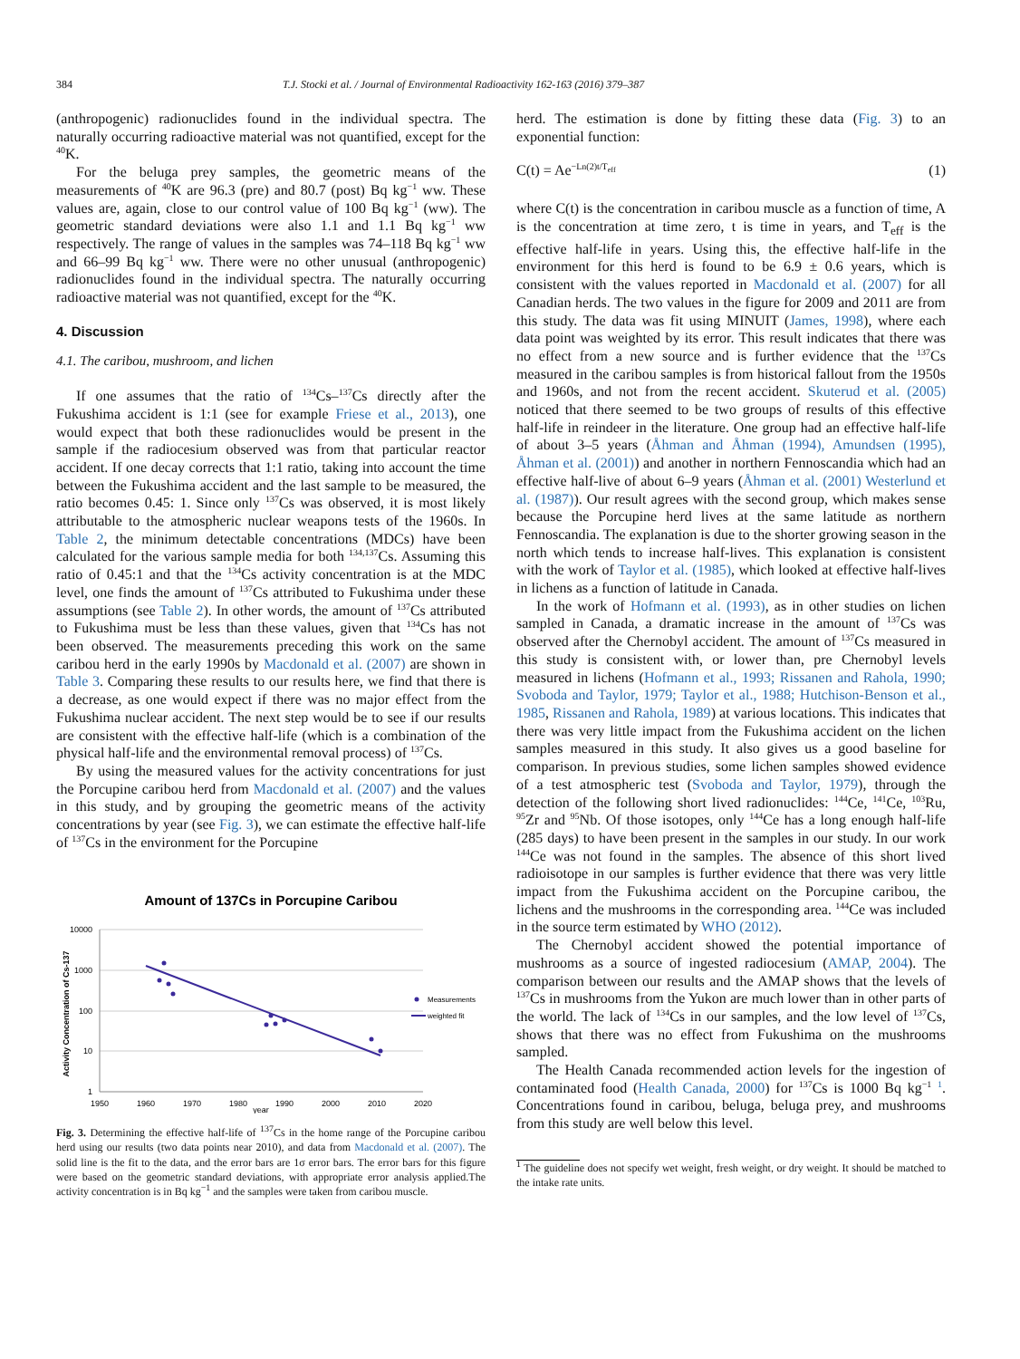384 T.J. Stocki et al. / Journal of Environmental Radioactivity 162-163 (2016) 379–387
(anthropogenic) radionuclides found in the individual spectra. The naturally occurring radioactive material was not quantified, except for the <sup>40</sup>K.
For the beluga prey samples, the geometric means of the measurements of <sup>40</sup>K are 96.3 (pre) and 80.7 (post) Bq kg<sup>−1</sup> ww. These values are, again, close to our control value of 100 Bq kg<sup>−1</sup> (ww). The geometric standard deviations were also 1.1 and 1.1 Bq kg<sup>−1</sup> ww respectively. The range of values in the samples was 74–118 Bq kg<sup>−1</sup> ww and 66–99 Bq kg<sup>−1</sup> ww. There were no other unusual (anthropogenic) radionuclides found in the individual spectra. The naturally occurring radioactive material was not quantified, except for the <sup>40</sup>K.
4. Discussion
4.1. The caribou, mushroom, and lichen
If one assumes that the ratio of <sup>134</sup>Cs–<sup>137</sup>Cs directly after the Fukushima accident is 1:1 (see for example Friese et al., 2013), one would expect that both these radionuclides would be present in the sample if the radiocesium observed was from that particular reactor accident. If one decay corrects that 1:1 ratio, taking into account the time between the Fukushima accident and the last sample to be measured, the ratio becomes 0.45: 1. Since only <sup>137</sup>Cs was observed, it is most likely attributable to the atmospheric nuclear weapons tests of the 1960s. In Table 2, the minimum detectable concentrations (MDCs) have been calculated for the various sample media for both <sup>134,137</sup>Cs. Assuming this ratio of 0.45:1 and that the <sup>134</sup>Cs activity concentration is at the MDC level, one finds the amount of <sup>137</sup>Cs attributed to Fukushima under these assumptions (see Table 2). In other words, the amount of <sup>137</sup>Cs attributed to Fukushima must be less than these values, given that <sup>134</sup>Cs has not been observed. The measurements preceding this work on the same caribou herd in the early 1990s by Macdonald et al. (2007) are shown in Table 3. Comparing these results to our results here, we find that there is a decrease, as one would expect if there was no major effect from the Fukushima nuclear accident. The next step would be to see if our results are consistent with the effective half-life (which is a combination of the physical half-life and the environmental removal process) of <sup>137</sup>Cs.
By using the measured values for the activity concentrations for just the Porcupine caribou herd from Macdonald et al. (2007) and the values in this study, and by grouping the geometric means of the activity concentrations by year (see Fig. 3), we can estimate the effective half-life of <sup>137</sup>Cs in the environment for the Porcupine
Amount of 137Cs in Porcupine Caribou
10000
1000
100
10
1
1950
1960
1970
1980
1990
2000
2010
2020
year
Activity Concentration of Cs-137
Measurements
weighted fit
Fig. 3. Determining the effective half-life of <sup>137</sup>Cs in the home range of the Porcupine caribou herd using our results (two data points near 2010), and data from Macdonald et al. (2007). The solid line is the fit to the data, and the error bars are 1σ error bars. The error bars for this figure were based on the geometric standard deviations, with appropriate error analysis applied.The activity concentration is in Bq kg<sup>−1</sup> and the samples were taken from caribou muscle.
herd. The estimation is done by fitting these data (Fig. 3) to an exponential function:
C(t) = Ae<sup>−Ln(2)t/T<sub>eff</sub></sup> (1)
where C(t) is the concentration in caribou muscle as a function of time, A is the concentration at time zero, t is time in years, and T<sub>eff</sub> is the effective half-life in years. Using this, the effective half-life in the environment for this herd is found to be 6.9 ± 0.6 years, which is consistent with the values reported in Macdonald et al. (2007) for all Canadian herds. The two values in the figure for 2009 and 2011 are from this study. The data was fit using MINUIT (James, 1998), where each data point was weighted by its error. This result indicates that there was no effect from a new source and is further evidence that the <sup>137</sup>Cs measured in the caribou samples is from historical fallout from the 1950s and 1960s, and not from the recent accident. Skuterud et al. (2005) noticed that there seemed to be two groups of results of this effective half-life in reindeer in the literature. One group had an effective half-life of about 3–5 years (Åhman and Åhman (1994), Amundsen (1995), Åhman et al. (2001)) and another in northern Fennoscandia which had an effective half-live of about 6–9 years (Åhman et al. (2001) Westerlund et al. (1987)). Our result agrees with the second group, which makes sense because the Porcupine herd lives at the same latitude as northern Fennoscandia. The explanation is due to the shorter growing season in the north which tends to increase half-lives. This explanation is consistent with the work of Taylor et al. (1985), which looked at effective half-lives in lichens as a function of latitude in Canada.
In the work of Hofmann et al. (1993), as in other studies on lichen sampled in Canada, a dramatic increase in the amount of <sup>137</sup>Cs was observed after the Chernobyl accident. The amount of <sup>137</sup>Cs measured in this study is consistent with, or lower than, pre Chernobyl levels measured in lichens (Hofmann et al., 1993; Rissanen and Rahola, 1990; Svoboda and Taylor, 1979; Taylor et al., 1988; Hutchison-Benson et al., 1985, Rissanen and Rahola, 1989) at various locations. This indicates that there was very little impact from the Fukushima accident on the lichen samples measured in this study. It also gives us a good baseline for comparison. In previous studies, some lichen samples showed evidence of a test atmospheric test (Svoboda and Taylor, 1979), through the detection of the following short lived radionuclides: <sup>144</sup>Ce, <sup>141</sup>Ce, <sup>103</sup>Ru, <sup>95</sup>Zr and <sup>95</sup>Nb. Of those isotopes, only <sup>144</sup>Ce has a long enough half-life (285 days) to have been present in the samples in our study. In our work <sup>144</sup>Ce was not found in the samples. The absence of this short lived radioisotope in our samples is further evidence that there was very little impact from the Fukushima accident on the Porcupine caribou, the lichens and the mushrooms in the corresponding area. <sup>144</sup>Ce was included in the source term estimated by WHO (2012).
The Chernobyl accident showed the potential importance of mushrooms as a source of ingested radiocesium (AMAP, 2004). The comparison between our results and the AMAP shows that the levels of <sup>137</sup>Cs in mushrooms from the Yukon are much lower than in other parts of the world. The lack of <sup>134</sup>Cs in our samples, and the low level of <sup>137</sup>Cs, shows that there was no effect from Fukushima on the mushrooms sampled.
The Health Canada recommended action levels for the ingestion of contaminated food (Health Canada, 2000) for <sup>137</sup>Cs is 1000 Bq kg<sup>−1</sup> <sup>1</sup>. Concentrations found in caribou, beluga, beluga prey, and mushrooms from this study are well below this level.
<sup>1</sup> The guideline does not specify wet weight, fresh weight, or dry weight. It should be matched to the intake rate units.